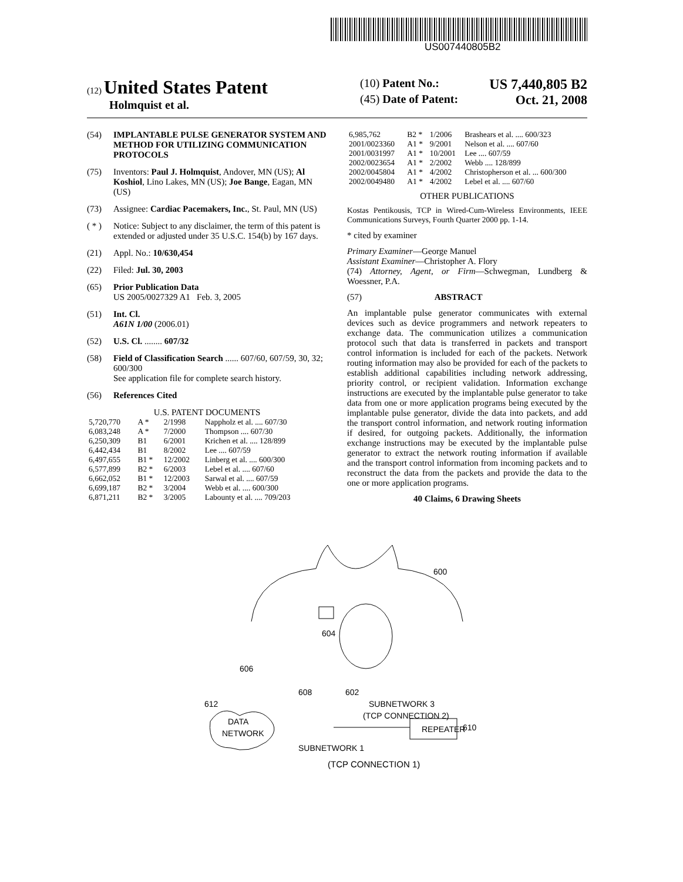US007440805B2
(12) United States Patent
Holmquist et al.
(10) Patent No.: US 7,440,805 B2
(45) Date of Patent: Oct. 21, 2008
(54) IMPLANTABLE PULSE GENERATOR SYSTEM AND METHOD FOR UTILIZING COMMUNICATION PROTOCOLS
(75) Inventors: Paul J. Holmquist, Andover, MN (US); Al Koshiol, Lino Lakes, MN (US); Joe Bange, Eagan, MN (US)
(73) Assignee: Cardiac Pacemakers, Inc., St. Paul, MN (US)
( * ) Notice: Subject to any disclaimer, the term of this patent is extended or adjusted under 35 U.S.C. 154(b) by 167 days.
(21) Appl. No.: 10/630,454
(22) Filed: Jul. 30, 2003
(65) Prior Publication Data
US 2005/0027329 A1 Feb. 3, 2005
(51) Int. Cl.
A61N 1/00 (2006.01)
(52) U.S. Cl. ........ 607/32
(58) Field of Classification Search ...... 607/60, 607/59, 30, 32; 600/300
See application file for complete search history.
(56) References Cited
U.S. PATENT DOCUMENTS
| 5,720,770 | A * | 2/1998 | Nappholz et al. .... 607/30 |
| 6,083,248 | A * | 7/2000 | Thompson .... 607/30 |
| 6,250,309 | B1 | 6/2001 | Krichen et al. .... 128/899 |
| 6,442,434 | B1 | 8/2002 | Lee .... 607/59 |
| 6,497,655 | B1 * | 12/2002 | Linberg et al. .... 600/300 |
| 6,577,899 | B2 * | 6/2003 | Lebel et al. .... 607/60 |
| 6,662,052 | B1 * | 12/2003 | Sarwal et al. .... 607/59 |
| 6,699,187 | B2 * | 3/2004 | Webb et al. .... 600/300 |
| 6,871,211 | B2 * | 3/2005 | Labounty et al. .... 709/203 |
| 6,985,762 | B2 * | 1/2006 | Brashears et al. .... 600/323 |
| 2001/0023360 | A1 * | 9/2001 | Nelson et al. .... 607/60 |
| 2001/0031997 | A1 * | 10/2001 | Lee .... 607/59 |
| 2002/0023654 | A1 * | 2/2002 | Webb .... 128/899 |
| 2002/0045804 | A1 * | 4/2002 | Christopherson et al. ... 600/300 |
| 2002/0049480 | A1 * | 4/2002 | Lebel et al. .... 607/60 |
OTHER PUBLICATIONS
Kostas Pentikousis, TCP in Wired-Cum-Wireless Environments, IEEE Communications Surveys, Fourth Quarter 2000 pp. 1-14.
* cited by examiner
Primary Examiner—George Manuel
Assistant Examiner—Christopher A. Flory
(74) Attorney, Agent, or Firm—Schwegman, Lundberg & Woessner, P.A.
(57) ABSTRACT
An implantable pulse generator communicates with external devices such as device programmers and network repeaters to exchange data. The communication utilizes a communication protocol such that data is transferred in packets and transport control information is included for each of the packets. Network routing information may also be provided for each of the packets to establish additional capabilities including network addressing, priority control, or recipient validation. Information exchange instructions are executed by the implantable pulse generator to take data from one or more application programs being executed by the implantable pulse generator, divide the data into packets, and add the transport control information, and network routing information if desired, for outgoing packets. Additionally, the information exchange instructions may be executed by the implantable pulse generator to extract the network routing information if available and the transport control information from incoming packets and to reconstruct the data from the packets and provide the data to the one or more application programs.
40 Claims, 6 Drawing Sheets
REPEATER
DATA
NETWORK
612
610
600
604
606
608
602
SUBNETWORK 3
(TCP CONNECTION 2)
SUBNETWORK 1
(TCP CONNECTION 1)